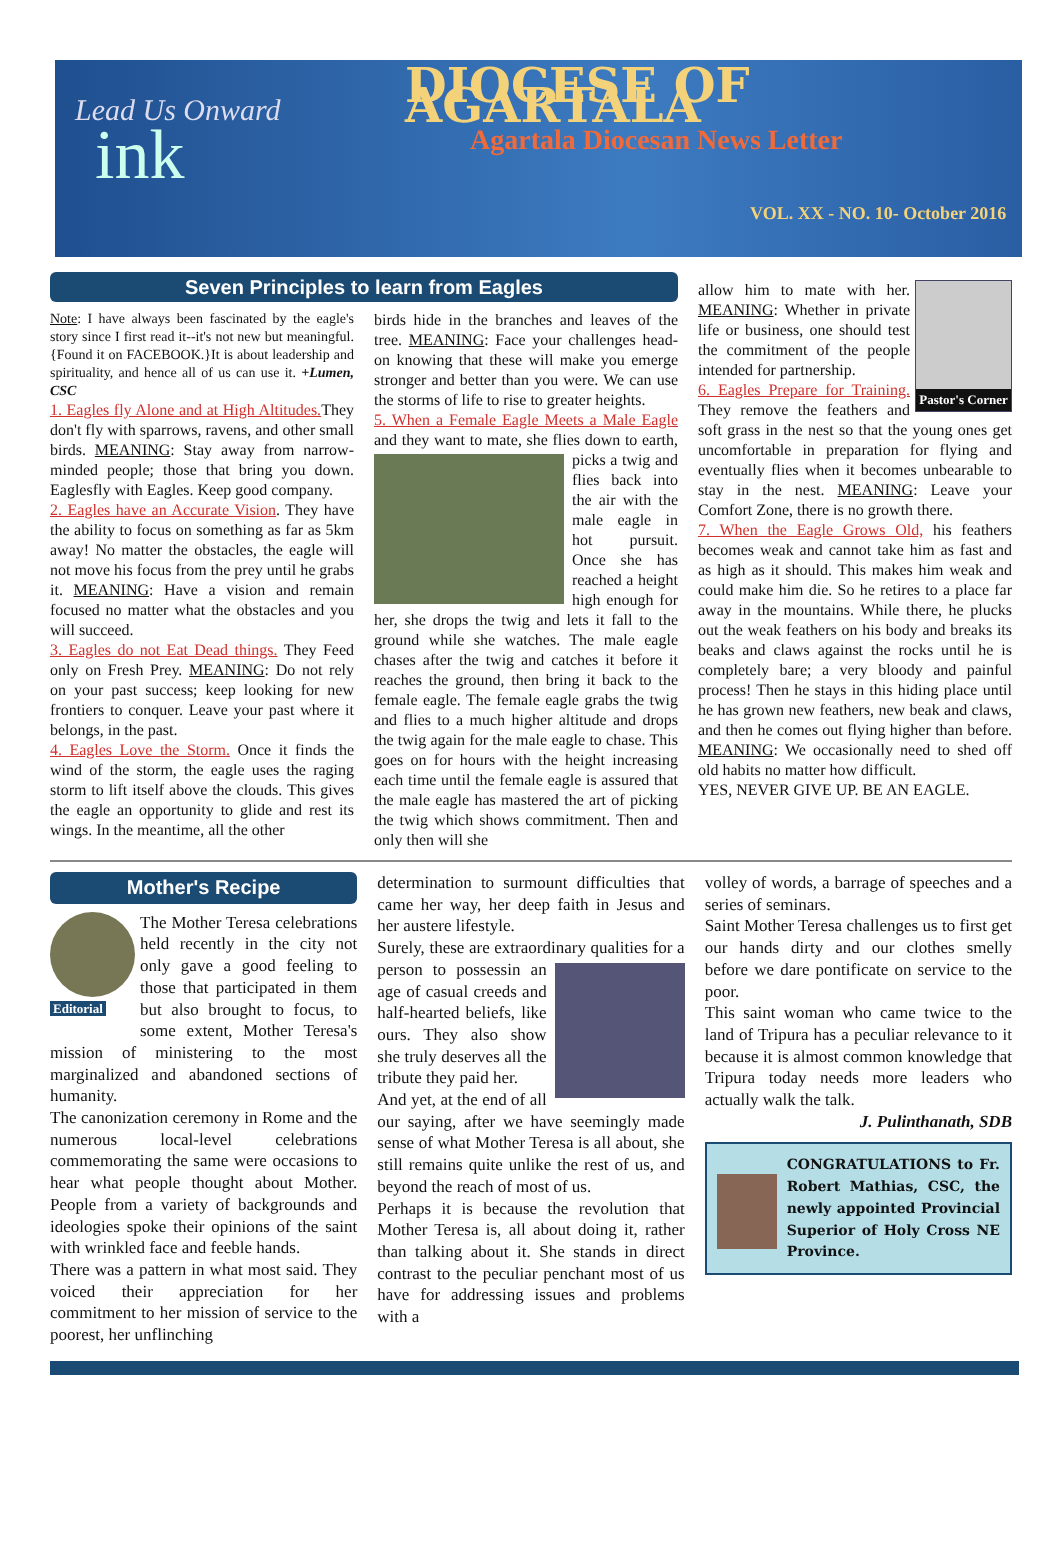Lead Us Onward
ink
DIOCESE OF AGARTALA
Agartala Diocesan News Letter
VOL. XX - NO. 10- October 2016
Seven Principles to learn from Eagles
Note: I have always been fascinated by the eagle's story since I first read it--it's not new but meaningful.{Found it on FACEBOOK.}It is about leadership and spirituality, and hence all of us can use it. +Lumen, CSC
1. Eagles fly Alone and at High Altitudes. They don't fly with sparrows, ravens, and other small birds. MEANING: Stay away from narrow-minded people; those that bring you down. Eaglesfly with Eagles. Keep good company.
2. Eagles have an Accurate Vision. They have the ability to focus on something as far as 5km away! No matter the obstacles, the eagle will not move his focus from the prey until he grabs it. MEANING: Have a vision and remain focused no matter what the obstacles and you will succeed.
3. Eagles do not Eat Dead things. They Feed only on Fresh Prey. MEANING: Do not rely on your past success; keep looking for new frontiers to conquer. Leave your past where it belongs, in the past.
4. Eagles Love the Storm. Once it finds the wind of the storm, the eagle uses the raging storm to lift itself above the clouds. This gives the eagle an opportunity to glide and rest its wings. In the meantime, all the other
birds hide in the branches and leaves of the tree. MEANING: Face your challenges head-on knowing that these will make you emerge stronger and better than you were. We can use the storms of life to rise to greater heights.
5. When a Female Eagle Meets a Male Eagle and they want to mate, she flies down to earth, picks a twig and flies back into the air with the male eagle in hot pursuit. Once she has reached a height high enough for her, she drops the twig and lets it fall to the ground while she watches. The male eagle chases after the twig and catches it before it reaches the ground, then bring it back to the female eagle. The female eagle grabs the twig and flies to a much higher altitude and drops the twig again for the male eagle to chase. This goes on for hours with the height increasing each time until the female eagle is assured that the male eagle has mastered the art of picking the twig which shows commitment. Then and only then will she
Pastor's Corner
allow him to mate with her. MEANING: Whether in private life or business, one should test the commitment of the people intended for partnership.
6. Eagles Prepare for Training. They remove the feathers and soft grass in the nest so that the young ones get uncomfortable in preparation for flying and eventually flies when it becomes unbearable to stay in the nest. MEANING: Leave your Comfort Zone, there is no growth there.
7. When the Eagle Grows Old, his feathers becomes weak and cannot take him as fast and as high as it should. This makes him weak and could make him die. So he retires to a place far away in the mountains. While there, he plucks out the weak feathers on his body and breaks its beaks and claws against the rocks until he is completely bare; a very bloody and painful process! Then he stays in this hiding place until he has grown new feathers, new beak and claws, and then he comes out flying higher than before. MEANING: We occasionally need to shed off old habits no matter how difficult.
YES, NEVER GIVE UP. BE AN EAGLE.
Mother's Recipe
Editorial
The Mother Teresa celebrations held recently in the city not only gave a good feeling to those that participated in them but also brought to focus, to some extent, Mother Teresa's mission of ministering to the most marginalized and abandoned sections of humanity.
The canonization ceremony in Rome and the numerous local-level celebrations commemorating the same were occasions to hear what people thought about Mother. People from a variety of backgrounds and ideologies spoke their opinions of the saint with wrinkled face and feeble hands.
There was a pattern in what most said. They voiced their appreciation for her commitment to her mission of service to the poorest, her unflinching
determination to surmount difficulties that came her way, her deep faith in Jesus and her austere lifestyle.
Surely, these are extraordinary qualities for a person to possessin an age of casual creeds and half-hearted beliefs, like ours. They also show she truly deserves all the tribute they paid her.
And yet, at the end of all our saying, after we have seemingly made sense of what Mother Teresa is all about, she still remains quite unlike the rest of us, and beyond the reach of most of us.
Perhaps it is because the revolution that Mother Teresa is, all about doing it, rather than talking about it. She stands in direct contrast to the peculiar penchant most of us have for addressing issues and problems with a
volley of words, a barrage of speeches and a series of seminars.
Saint Mother Teresa challenges us to first get our hands dirty and our clothes smelly before we dare pontificate on service to the poor.
This saint woman who came twice to the land of Tripura has a peculiar relevance to it because it is almost common knowledge that Tripura today needs more leaders who actually walk the talk.
J. Pulinthanath, SDB
CONGRATULATIONS to Fr. Robert Mathias, CSC, the newly appointed Provincial Superior of Holy Cross NE Province.